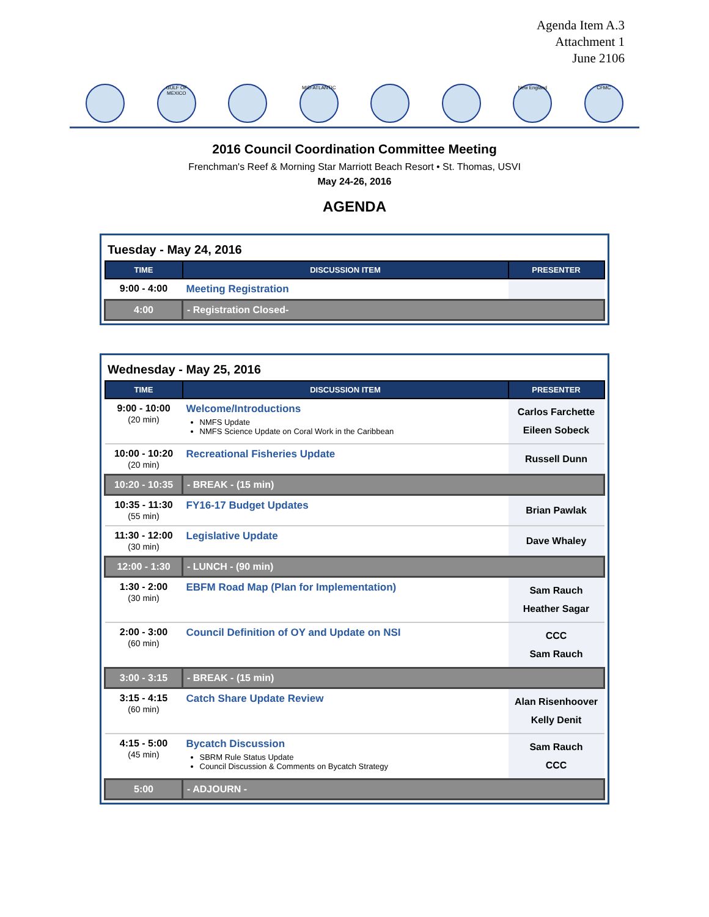Agenda Item A.3
Attachment 1
June 2106
GULF OF MEXICO
MID-ATLANTIC New England CFMC
2016 Council Coordination Committee Meeting
Frenchman's Reef & Morning Star Marriott Beach Resort • St. Thomas, USVI
May 24-26, 2016
AGENDA
Tuesday - May 24, 2016
| TIME | DISCUSSION ITEM | PRESENTER |
| --- | --- | --- |
| 9:00 - 4:00 | Meeting Registration | |
| 4:00 | - Registration Closed- | |
Wednesday - May 25, 2016
| TIME | DISCUSSION ITEM | PRESENTER |
| --- | --- | --- |
| 9:00 - 10:00 (20 min) | Welcome/Introductions NMFS Update NMFS Science Update on Coral Work in the Caribbean | Carlos Farchette Eileen Sobeck |
| 10:00 - 10:20 (20 min) | Recreational Fisheries Update | Russell Dunn |
| 10:20 - 10:35 | - BREAK - (15 min) | |
| 10:35 - 11:30 (55 min) | FY16-17 Budget Updates | Brian Pawlak |
| 11:30 - 12:00 (30 min) | Legislative Update | Dave Whaley |
| 12:00 - 1:30 | - LUNCH - (90 min) | |
| 1:30 - 2:00 (30 min) | EBFM Road Map (Plan for Implementation) | Sam Rauch Heather Sagar |
| 2:00 - 3:00 (60 min) | Council Definition of OY and Update on NSI | CCC Sam Rauch |
| 3:00 - 3:15 | - BREAK - (15 min) | |
| 3:15 - 4:15 (60 min) | Catch Share Update Review | Alan Risenhoover Kelly Denit |
| 4:15 - 5:00 (45 min) | Bycatch Discussion SBRM Rule Status Update Council Discussion & Comments on Bycatch Strategy | Sam Rauch CCC |
| 5:00 | - ADJOURN - | |